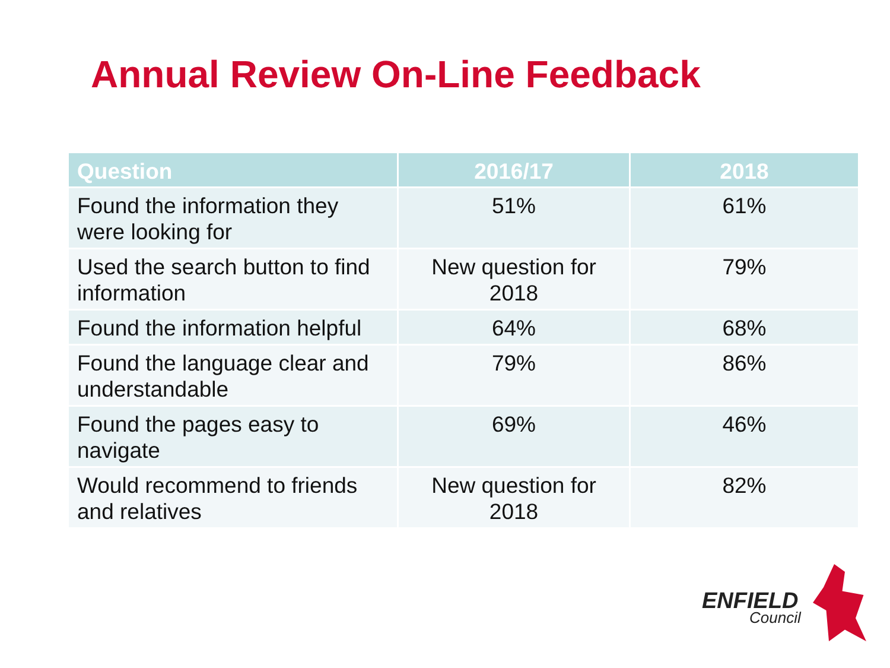Annual Review On-Line Feedback
| Question | 2016/17 | 2018 |
| --- | --- | --- |
| Found the information they were looking for | 51% | 61% |
| Used the search button to find information | New question for 2018 | 79% |
| Found the information helpful | 64% | 68% |
| Found the language clear and understandable | 79% | 86% |
| Found the pages easy to navigate | 69% | 46% |
| Would recommend to friends and relatives | New question for 2018 | 82% |
ENFIELD
Council